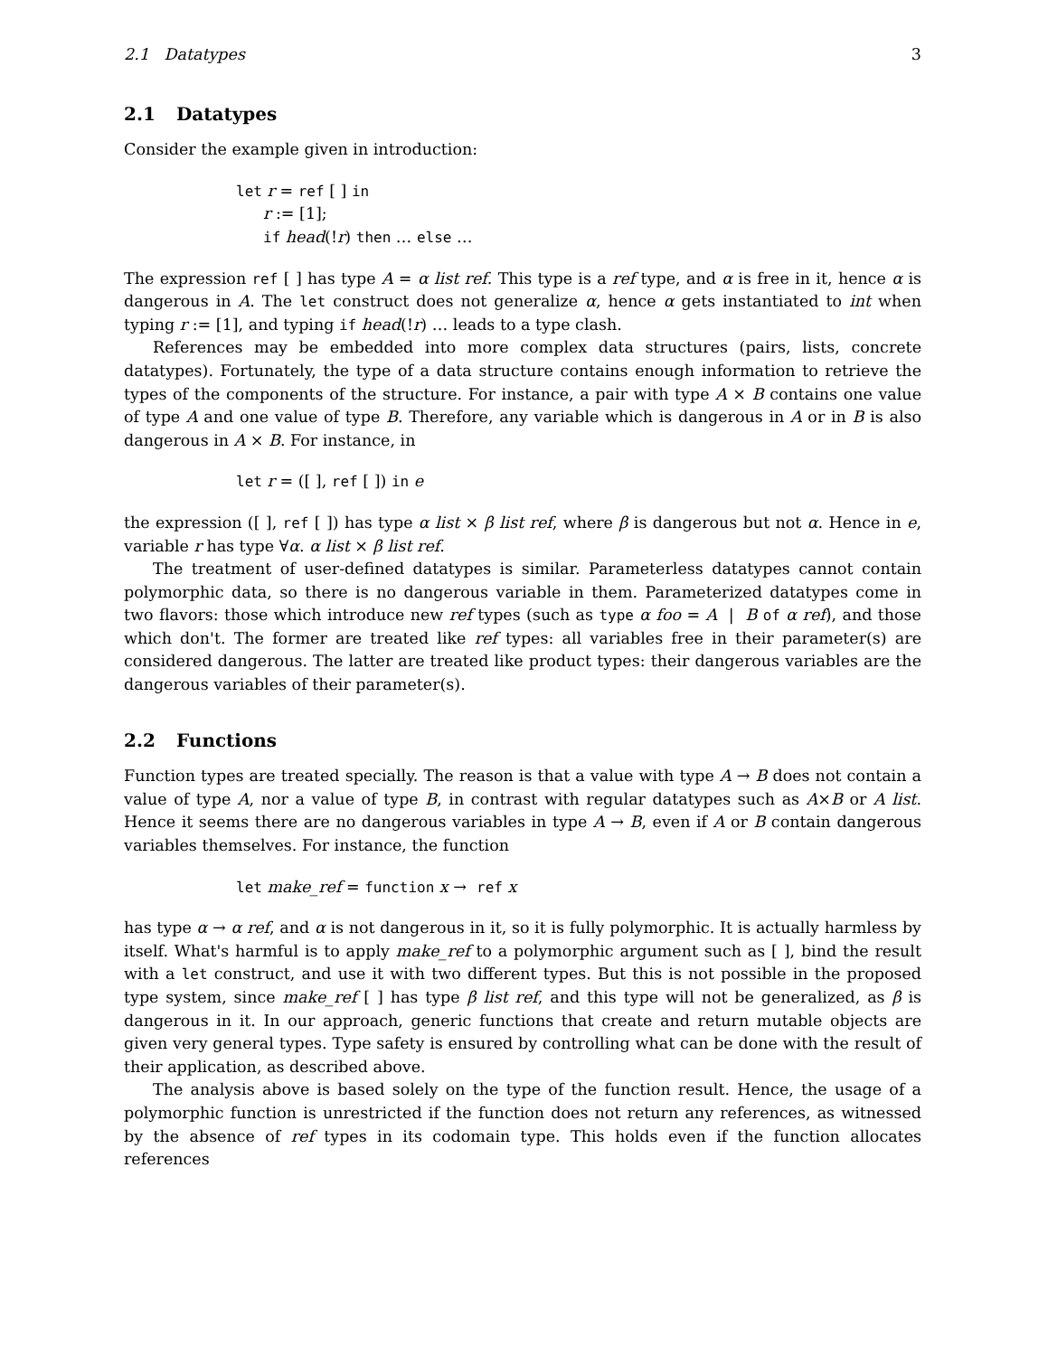2.1 Datatypes 3
2.1 Datatypes
Consider the example given in introduction:
let r = ref [ ] in
r := [1];
if head(!r) then … else …
The expression ref [ ] has type A = α list ref. This type is a ref type, and α is free in it, hence α is dangerous in A. The let construct does not generalize α, hence α gets instantiated to int when typing r := [1], and typing if head(!r) … leads to a type clash.
References may be embedded into more complex data structures (pairs, lists, concrete datatypes). Fortunately, the type of a data structure contains enough information to retrieve the types of the components of the structure. For instance, a pair with type A × B contains one value of type A and one value of type B. Therefore, any variable which is dangerous in A or in B is also dangerous in A × B. For instance, in
let r = ([ ], ref [ ]) in e
the expression ([ ], ref [ ]) has type α list × β list ref, where β is dangerous but not α. Hence in e, variable r has type ∀α. α list × β list ref.
The treatment of user-defined datatypes is similar. Parameterless datatypes cannot contain polymorphic data, so there is no dangerous variable in them. Parameterized datatypes come in two flavors: those which introduce new ref types (such as type α foo = A | B of α ref), and those which don't. The former are treated like ref types: all variables free in their parameter(s) are considered dangerous. The latter are treated like product types: their dangerous variables are the dangerous variables of their parameter(s).
2.2 Functions
Function types are treated specially. The reason is that a value with type A → B does not contain a value of type A, nor a value of type B, in contrast with regular datatypes such as A×B or A list. Hence it seems there are no dangerous variables in type A → B, even if A or B contain dangerous variables themselves. For instance, the function
let make_ref = function x → ref x
has type α → α ref, and α is not dangerous in it, so it is fully polymorphic. It is actually harmless by itself. What's harmful is to apply make_ref to a polymorphic argument such as [ ], bind the result with a let construct, and use it with two different types. But this is not possible in the proposed type system, since make_ref [ ] has type β list ref, and this type will not be generalized, as β is dangerous in it. In our approach, generic functions that create and return mutable objects are given very general types. Type safety is ensured by controlling what can be done with the result of their application, as described above.
The analysis above is based solely on the type of the function result. Hence, the usage of a polymorphic function is unrestricted if the function does not return any references, as witnessed by the absence of ref types in its codomain type. This holds even if the function allocates references